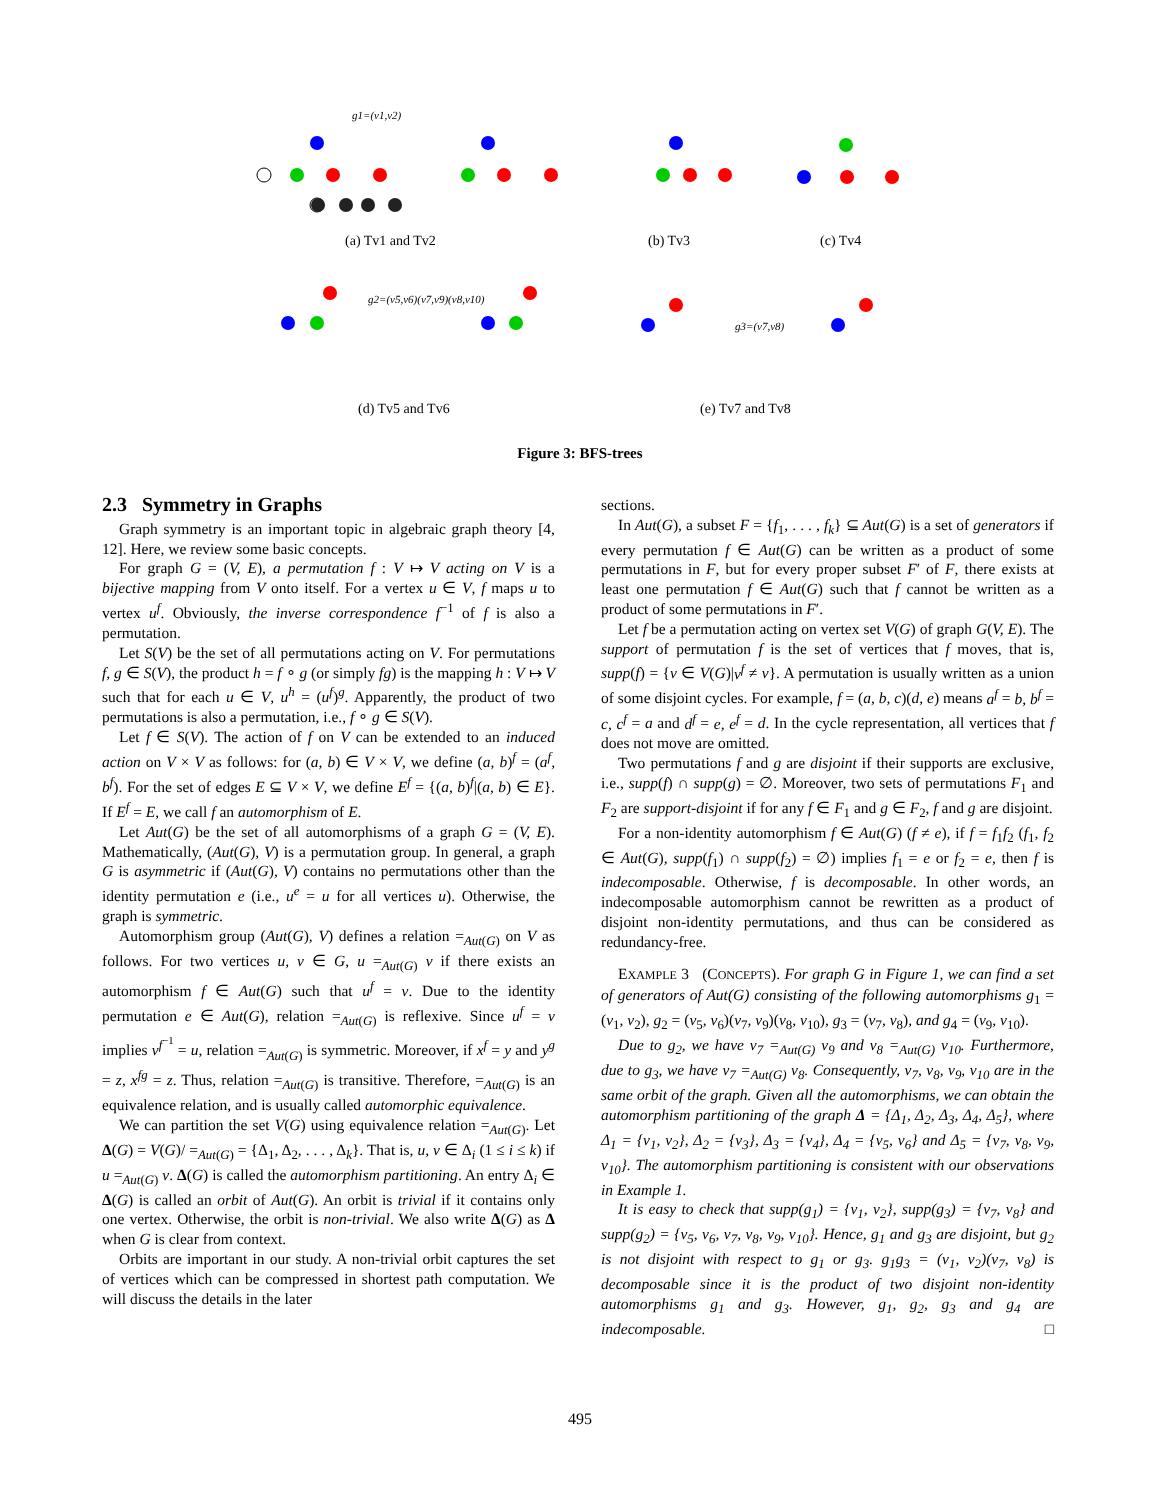g1=(v1,v2)
g2=(v5,v6)(v7,v9)(v8,v10)
g3=(v7,v8)
(a) Tv1 and Tv2
(b) Tv3
(c) Tv4
(d) Tv5 and Tv6
(e) Tv7 and Tv8
Figure 3: BFS-trees
2.3 Symmetry in Graphs
Graph symmetry is an important topic in algebraic graph theory [4, 12]. Here, we review some basic concepts.
For graph G = (V, E), a permutation f : V ↦ V acting on V is a bijective mapping from V onto itself. For a vertex u ∈ V, f maps u to vertex u<sup>f</sup>. Obviously, the inverse correspondence f<sup>−1</sup> of f is also a permutation.
Let S(V) be the set of all permutations acting on V. For permutations f, g ∈ S(V), the product h = f ∘ g (or simply fg) is the mapping h : V ↦ V such that for each u ∈ V, u<sup>h</sup> = (u<sup>f</sup>)<sup>g</sup>. Apparently, the product of two permutations is also a permutation, i.e., f ∘ g ∈ S(V).
Let f ∈ S(V). The action of f on V can be extended to an induced action on V × V as follows: for (a, b) ∈ V × V, we define (a, b)<sup>f</sup> = (a<sup>f</sup>, b<sup>f</sup>). For the set of edges E ⊆ V × V, we define E<sup>f</sup> = {(a, b)<sup>f</sup>|(a, b) ∈ E}. If E<sup>f</sup> = E, we call f an automorphism of E.
Let Aut(G) be the set of all automorphisms of a graph G = (V, E). Mathematically, (Aut(G), V) is a permutation group. In general, a graph G is asymmetric if (Aut(G), V) contains no permutations other than the identity permutation e (i.e., u<sup>e</sup> = u for all vertices u). Otherwise, the graph is symmetric.
Automorphism group (Aut(G), V) defines a relation =<sub>Aut(G)</sub> on V as follows. For two vertices u, v ∈ G, u =<sub>Aut(G)</sub> v if there exists an automorphism f ∈ Aut(G) such that u<sup>f</sup> = v. Due to the identity permutation e ∈ Aut(G), relation =<sub>Aut(G)</sub> is reflexive. Since u<sup>f</sup> = v implies v<sup>f<sup>−1</sup></sup> = u, relation =<sub>Aut(G)</sub> is symmetric. Moreover, if x<sup>f</sup> = y and y<sup>g</sup> = z, x<sup>fg</sup> = z. Thus, relation =<sub>Aut(G)</sub> is transitive. Therefore, =<sub>Aut(G)</sub> is an equivalence relation, and is usually called automorphic equivalence.
We can partition the set V(G) using equivalence relation =<sub>Aut(G)</sub>. Let Δ(G) = V(G)/ =<sub>Aut(G)</sub> = {Δ<sub>1</sub>, Δ<sub>2</sub>, . . . , Δ<sub>k</sub>}. That is, u, v ∈ Δ<sub>i</sub> (1 ≤ i ≤ k) if u =<sub>Aut(G)</sub> v. Δ(G) is called the automorphism partitioning. An entry Δ<sub>i</sub> ∈ Δ(G) is called an orbit of Aut(G). An orbit is trivial if it contains only one vertex. Otherwise, the orbit is non-trivial. We also write Δ(G) as Δ when G is clear from context.
Orbits are important in our study. A non-trivial orbit captures the set of vertices which can be compressed in shortest path computation. We will discuss the details in the later
sections.
In Aut(G), a subset F = {f<sub>1</sub>, . . . , f<sub>k</sub>} ⊆ Aut(G) is a set of generators if every permutation f ∈ Aut(G) can be written as a product of some permutations in F, but for every proper subset F′ of F, there exists at least one permutation f ∈ Aut(G) such that f cannot be written as a product of some permutations in F′.
Let f be a permutation acting on vertex set V(G) of graph G(V, E). The support of permutation f is the set of vertices that f moves, that is, supp(f) = {v ∈ V(G)|v<sup>f</sup> ≠ v}. A permutation is usually written as a union of some disjoint cycles. For example, f = (a, b, c)(d, e) means a<sup>f</sup> = b, b<sup>f</sup> = c, c<sup>f</sup> = a and d<sup>f</sup> = e, e<sup>f</sup> = d. In the cycle representation, all vertices that f does not move are omitted.
Two permutations f and g are disjoint if their supports are exclusive, i.e., supp(f) ∩ supp(g) = ∅. Moreover, two sets of permutations F<sub>1</sub> and F<sub>2</sub> are support-disjoint if for any f ∈ F<sub>1</sub> and g ∈ F<sub>2</sub>, f and g are disjoint.
For a non-identity automorphism f ∈ Aut(G) (f ≠ e), if f = f<sub>1</sub>f<sub>2</sub> (f<sub>1</sub>, f<sub>2</sub> ∈ Aut(G), supp(f<sub>1</sub>) ∩ supp(f<sub>2</sub>) = ∅) implies f<sub>1</sub> = e or f<sub>2</sub> = e, then f is indecomposable. Otherwise, f is decomposable. In other words, an indecomposable automorphism cannot be rewritten as a product of disjoint non-identity permutations, and thus can be considered as redundancy-free.
EXAMPLE 3 (CONCEPTS). For graph G in Figure 1, we can find a set of generators of Aut(G) consisting of the following automorphisms g<sub>1</sub> = (v<sub>1</sub>, v<sub>2</sub>), g<sub>2</sub> = (v<sub>5</sub>, v<sub>6</sub>)(v<sub>7</sub>, v<sub>9</sub>)(v<sub>8</sub>, v<sub>10</sub>), g<sub>3</sub> = (v<sub>7</sub>, v<sub>8</sub>), and g<sub>4</sub> = (v<sub>9</sub>, v<sub>10</sub>).
Due to g<sub>2</sub>, we have v<sub>7</sub> =<sub>Aut(G)</sub> v<sub>9</sub> and v<sub>8</sub> =<sub>Aut(G)</sub> v<sub>10</sub>. Furthermore, due to g<sub>3</sub>, we have v<sub>7</sub> =<sub>Aut(G)</sub> v<sub>8</sub>. Consequently, v<sub>7</sub>, v<sub>8</sub>, v<sub>9</sub>, v<sub>10</sub> are in the same orbit of the graph. Given all the automorphisms, we can obtain the automorphism partitioning of the graph Δ = {Δ<sub>1</sub>, Δ<sub>2</sub>, Δ<sub>3</sub>, Δ<sub>4</sub>, Δ<sub>5</sub>}, where Δ<sub>1</sub> = {v<sub>1</sub>, v<sub>2</sub>}, Δ<sub>2</sub> = {v<sub>3</sub>}, Δ<sub>3</sub> = {v<sub>4</sub>}, Δ<sub>4</sub> = {v<sub>5</sub>, v<sub>6</sub>} and Δ<sub>5</sub> = {v<sub>7</sub>, v<sub>8</sub>, v<sub>9</sub>, v<sub>10</sub>}. The automorphism partitioning is consistent with our observations in Example 1.
It is easy to check that supp(g<sub>1</sub>) = {v<sub>1</sub>, v<sub>2</sub>}, supp(g<sub>3</sub>) = {v<sub>7</sub>, v<sub>8</sub>} and supp(g<sub>2</sub>) = {v<sub>5</sub>, v<sub>6</sub>, v<sub>7</sub>, v<sub>8</sub>, v<sub>9</sub>, v<sub>10</sub>}. Hence, g<sub>1</sub> and g<sub>3</sub> are disjoint, but g<sub>2</sub> is not disjoint with respect to g<sub>1</sub> or g<sub>3</sub>. g<sub>1</sub>g<sub>3</sub> = (v<sub>1</sub>, v<sub>2</sub>)(v<sub>7</sub>, v<sub>8</sub>) is decomposable since it is the product of two disjoint non-identity automorphisms g<sub>1</sub> and g<sub>3</sub>. However, g<sub>1</sub>, g<sub>2</sub>, g<sub>3</sub> and g<sub>4</sub> are indecomposable. □
495